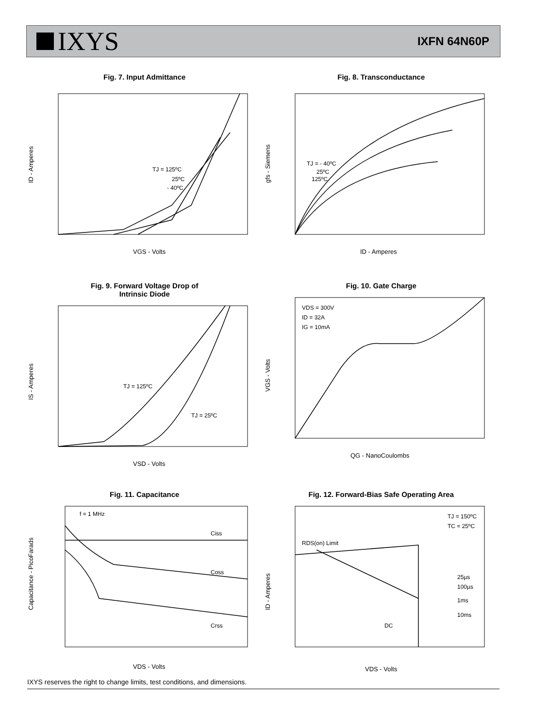IXYS
IXFN 64N60P
Fig. 7. Input Admittance
ID - Amperes
VGS - Volts
TJ = 125ºC
25ºC
- 40ºC
Fig. 8. Transconductance
gfs - Siemens
ID - Amperes
TJ = - 40ºC
25ºC
125ºC
Fig. 9. Forward Voltage Drop of
Intrinsic Diode
IS - Amperes
VSD - Volts
TJ = 125ºC
TJ = 25ºC
Fig. 10. Gate Charge
VGS - Volts
QG - NanoCoulombs
VDS = 300V
ID = 32A
IG = 10mA
Fig. 11. Capacitance
Capacitance - PicoFarads
VDS - Volts
f = 1 MHz
Ciss
Coss
Crss
Fig. 12. Forward-Bias Safe Operating Area
ID - Amperes
VDS - Volts
TJ = 150ºC
TC = 25ºC
RDS(on) Limit
25µs
100µs
1ms
10ms
DC
IXYS reserves the right to change limits, test conditions, and dimensions.